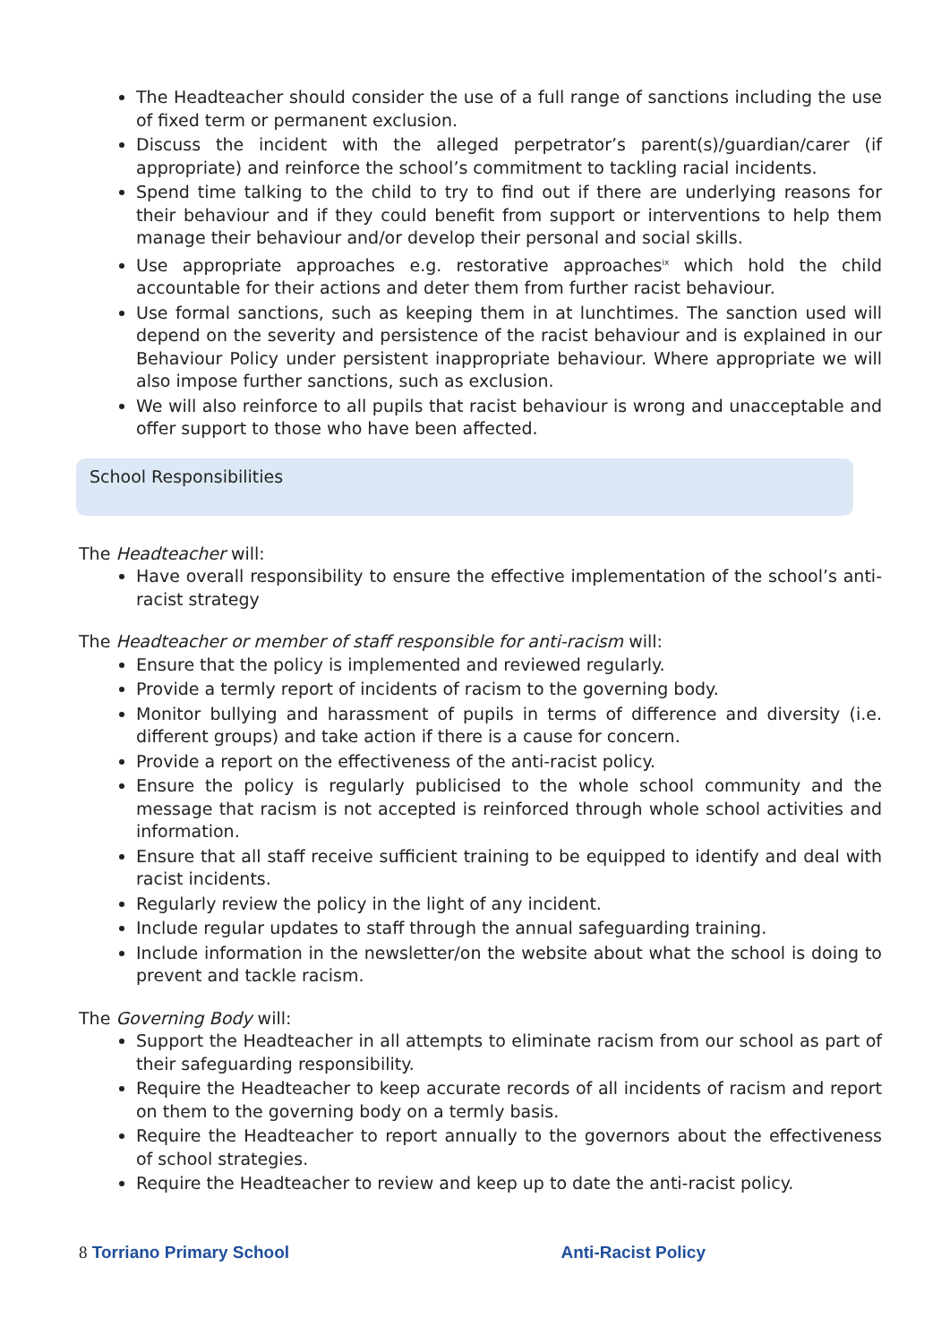The Headteacher should consider the use of a full range of sanctions including the use of fixed term or permanent exclusion.
Discuss the incident with the alleged perpetrator’s parent(s)/guardian/carer (if appropriate) and reinforce the school’s commitment to tackling racial incidents.
Spend time talking to the child to try to find out if there are underlying reasons for their behaviour and if they could benefit from support or interventions to help them manage their behaviour and/or develop their personal and social skills.
Use appropriate approaches e.g. restorative approaches<sup>ix</sup> which hold the child accountable for their actions and deter them from further racist behaviour.
Use formal sanctions, such as keeping them in at lunchtimes. The sanction used will depend on the severity and persistence of the racist behaviour and is explained in our Behaviour Policy under persistent inappropriate behaviour. Where appropriate we will also impose further sanctions, such as exclusion.
We will also reinforce to all pupils that racist behaviour is wrong and unacceptable and offer support to those who have been affected.
School Responsibilities
The Headteacher will:
Have overall responsibility to ensure the effective implementation of the school’s anti-racist strategy
The Headteacher or member of staff responsible for anti-racism will:
Ensure that the policy is implemented and reviewed regularly.
Provide a termly report of incidents of racism to the governing body.
Monitor bullying and harassment of pupils in terms of difference and diversity (i.e. different groups) and take action if there is a cause for concern.
Provide a report on the effectiveness of the anti-racist policy.
Ensure the policy is regularly publicised to the whole school community and the message that racism is not accepted is reinforced through whole school activities and information.
Ensure that all staff receive sufficient training to be equipped to identify and deal with racist incidents.
Regularly review the policy in the light of any incident.
Include regular updates to staff through the annual safeguarding training.
Include information in the newsletter/on the website about what the school is doing to prevent and tackle racism.
The Governing Body will:
Support the Headteacher in all attempts to eliminate racism from our school as part of their safeguarding responsibility.
Require the Headteacher to keep accurate records of all incidents of racism and report on them to the governing body on a termly basis.
Require the Headteacher to report annually to the governors about the effectiveness of school strategies.
Require the Headteacher to review and keep up to date the anti-racist policy.
8 Torriano Primary School Anti-Racist Policy